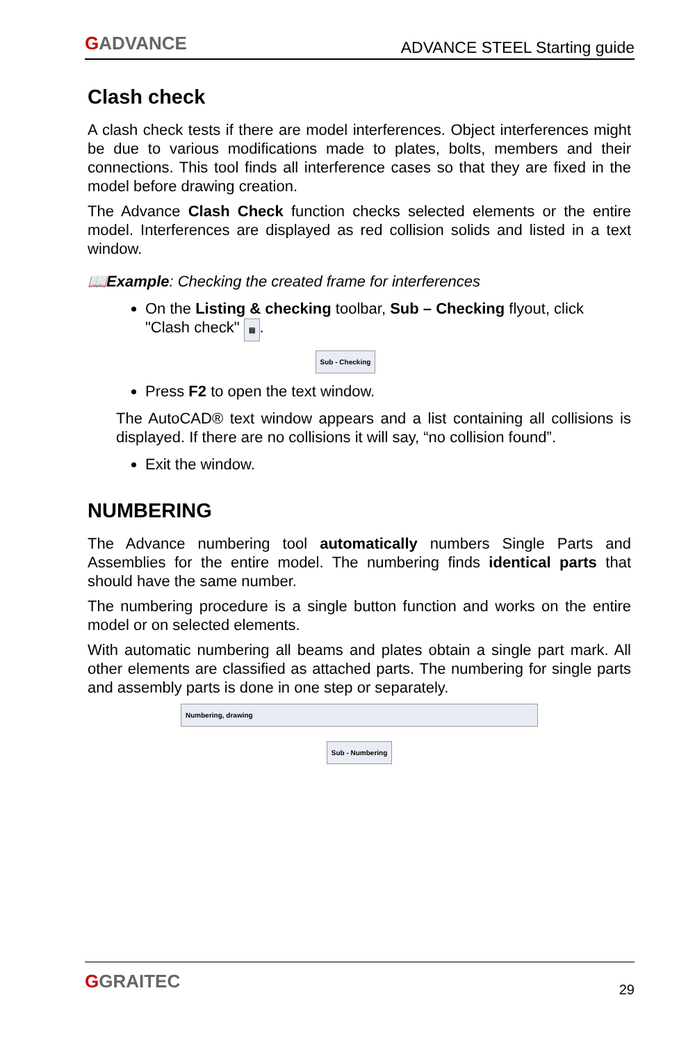GADVANCE
ADVANCE STEEL Starting guide
Clash check
A clash check tests if there are model interferences. Object interferences might be due to various modifications made to plates, bolts, members and their connections. This tool finds all interference cases so that they are fixed in the model before drawing creation.
The Advance Clash Check function checks selected elements or the entire model. Interferences are displayed as red collision solids and listed in a text window.
📖Example: Checking the created frame for interferences
On the Listing & checking toolbar, Sub – Checking flyout, click "Clash check" ▤.
Sub - Checking
Press F2 to open the text window.
The AutoCAD® text window appears and a list containing all collisions is displayed. If there are no collisions it will say, “no collision found”.
Exit the window.
NUMBERING
The Advance numbering tool automatically numbers Single Parts and Assemblies for the entire model. The numbering finds identical parts that should have the same number.
The numbering procedure is a single button function and works on the entire model or on selected elements.
With automatic numbering all beams and plates obtain a single part mark. All other elements are classified as attached parts. The numbering for single parts and assembly parts is done in one step or separately.
Numbering, drawing
Sub - Numbering
GGRAITEC
29